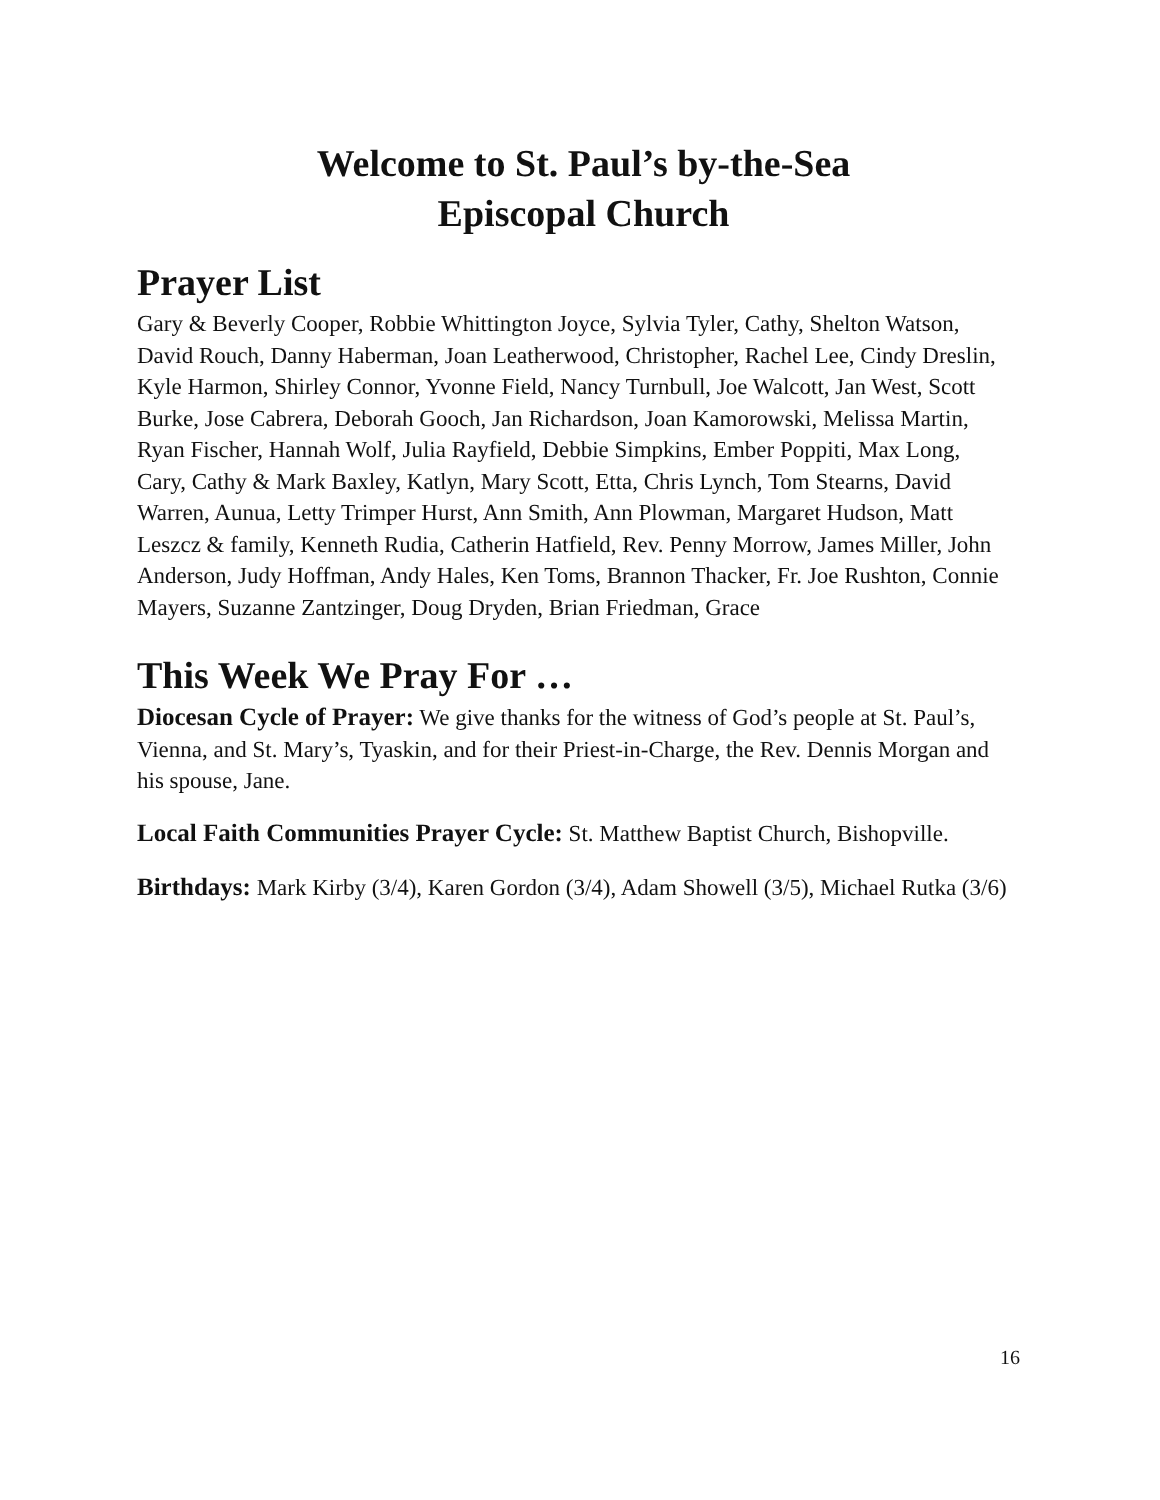Welcome to St. Paul’s by-the-Sea
Episcopal Church
Prayer List
Gary & Beverly Cooper, Robbie Whittington Joyce, Sylvia Tyler, Cathy, Shelton Watson, David Rouch, Danny Haberman, Joan Leatherwood, Christopher, Rachel Lee, Cindy Dreslin, Kyle Harmon, Shirley Connor, Yvonne Field, Nancy Turnbull, Joe Walcott, Jan West, Scott Burke, Jose Cabrera, Deborah Gooch, Jan Richardson, Joan Kamorowski, Melissa Martin, Ryan Fischer, Hannah Wolf, Julia Rayfield, Debbie Simpkins, Ember Poppiti, Max Long, Cary, Cathy & Mark Baxley, Katlyn, Mary Scott, Etta, Chris Lynch, Tom Stearns, David Warren, Aunua, Letty Trimper Hurst, Ann Smith, Ann Plowman, Margaret Hudson, Matt Leszcz & family, Kenneth Rudia, Catherin Hatfield, Rev. Penny Morrow, James Miller, John Anderson, Judy Hoffman, Andy Hales, Ken Toms, Brannon Thacker, Fr. Joe Rushton, Connie Mayers, Suzanne Zantzinger, Doug Dryden, Brian Friedman, Grace
This Week We Pray For …
Diocesan Cycle of Prayer: We give thanks for the witness of God’s people at St. Paul’s, Vienna, and St. Mary’s, Tyaskin, and for their Priest-in-Charge, the Rev. Dennis Morgan and his spouse, Jane.
Local Faith Communities Prayer Cycle: St. Matthew Baptist Church, Bishopville.
Birthdays: Mark Kirby (3/4), Karen Gordon (3/4), Adam Showell (3/5), Michael Rutka (3/6)
16